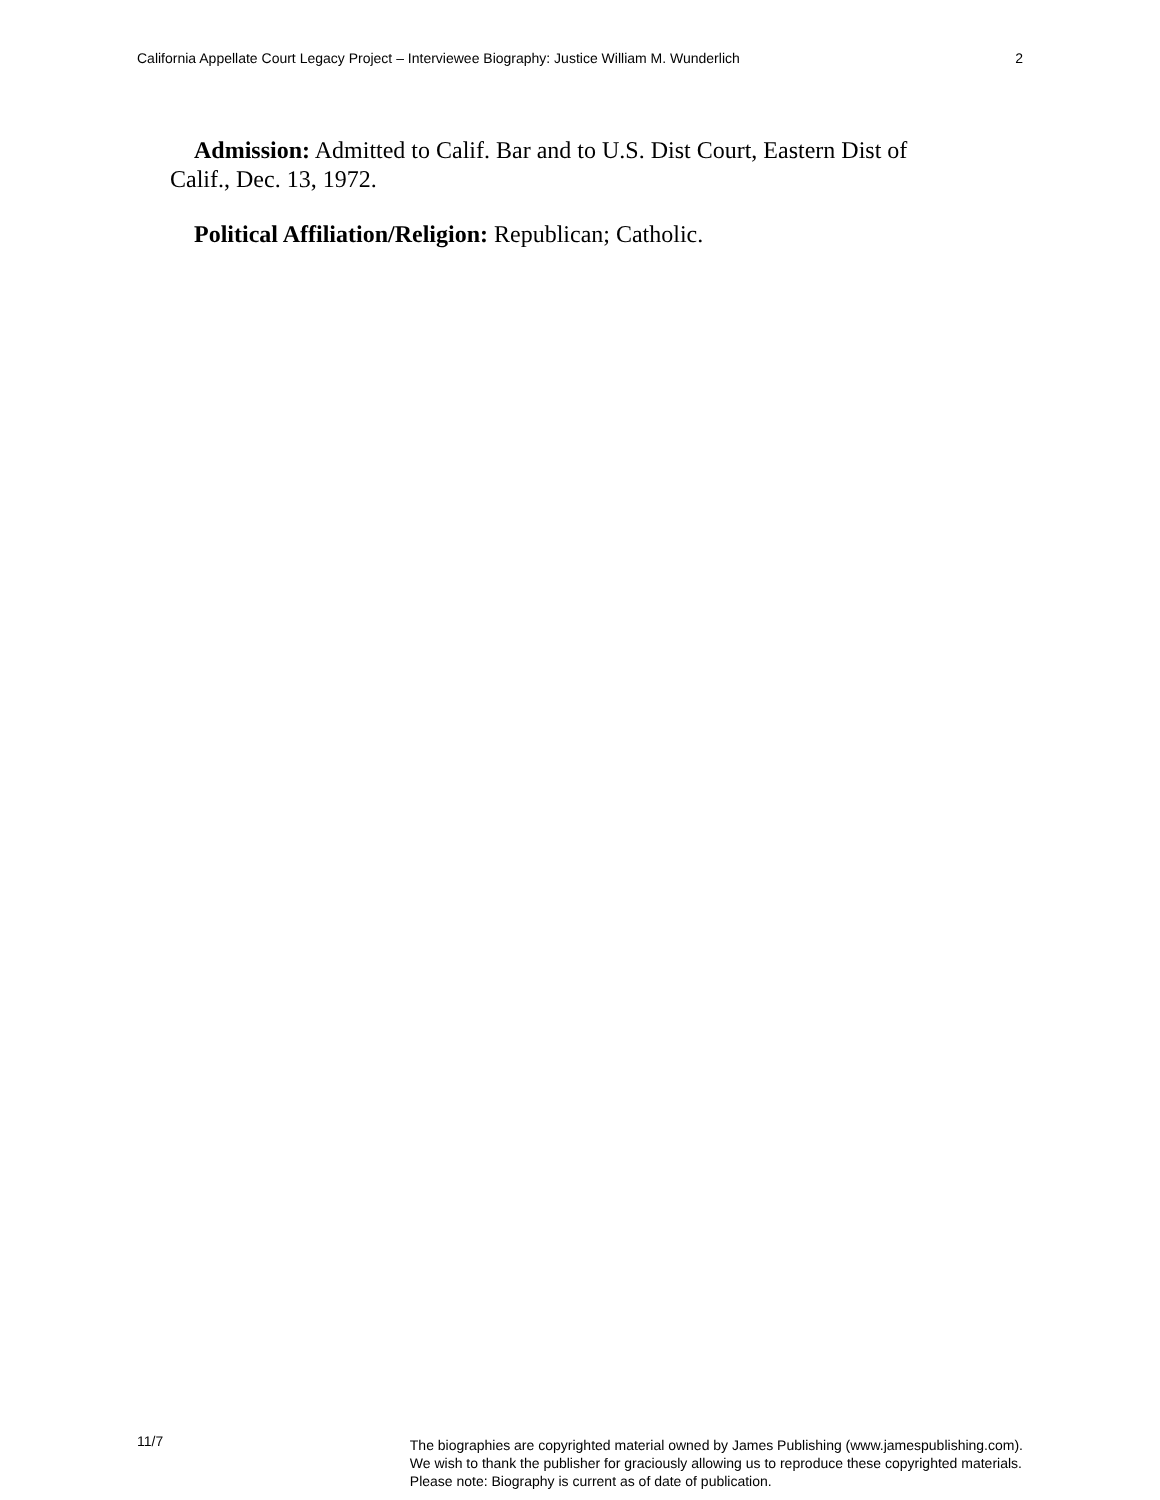California Appellate Court Legacy Project – Interviewee Biography: Justice William M. Wunderlich 2
Admission: Admitted to Calif. Bar and to U.S. Dist Court, Eastern Dist of Calif., Dec. 13, 1972.
Political Affiliation/Religion: Republican; Catholic.
11/7 The biographies are copyrighted material owned by James Publishing (www.jamespublishing.com).
We wish to thank the publisher for graciously allowing us to reproduce these copyrighted materials.
Please note: Biography is current as of date of publication.